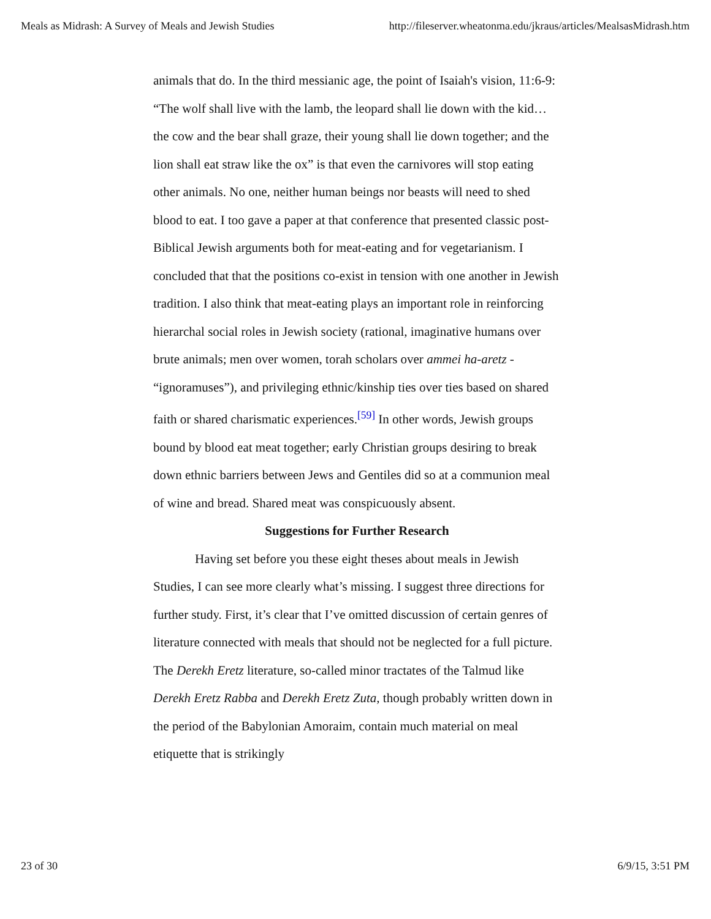Meals as Midrash: A Survey of Meals and Jewish Studies http://fileserver.wheatonma.edu/jkraus/articles/MealsasMidrash.htm
animals that do. In the third messianic age, the point of Isaiah's vision, 11:6-9: “The wolf shall live with the lamb, the leopard shall lie down with the kid…the cow and the bear shall graze, their young shall lie down together; and the lion shall eat straw like the ox” is that even the carnivores will stop eating other animals. No one, neither human beings nor beasts will need to shed blood to eat. I too gave a paper at that conference that presented classic post-Biblical Jewish arguments both for meat-eating and for vegetarianism. I concluded that that the positions co-exist in tension with one another in Jewish tradition. I also think that meat-eating plays an important role in reinforcing hierarchal social roles in Jewish society (rational, imaginative humans over brute animals; men over women, torah scholars over ammei ha-aretz - “ignoramuses”), and privileging ethnic/kinship ties over ties based on shared faith or shared charismatic experiences.<sup>[59]</sup> In other words, Jewish groups bound by blood eat meat together; early Christian groups desiring to break down ethnic barriers between Jews and Gentiles did so at a communion meal of wine and bread. Shared meat was conspicuously absent.
Suggestions for Further Research
Having set before you these eight theses about meals in Jewish Studies, I can see more clearly what’s missing. I suggest three directions for further study. First, it’s clear that I’ve omitted discussion of certain genres of literature connected with meals that should not be neglected for a full picture. The Derekh Eretz literature, so-called minor tractates of the Talmud like Derekh Eretz Rabba and Derekh Eretz Zuta, though probably written down in the period of the Babylonian Amoraim, contain much material on meal etiquette that is strikingly
23 of 30 6/9/15, 3:51 PM